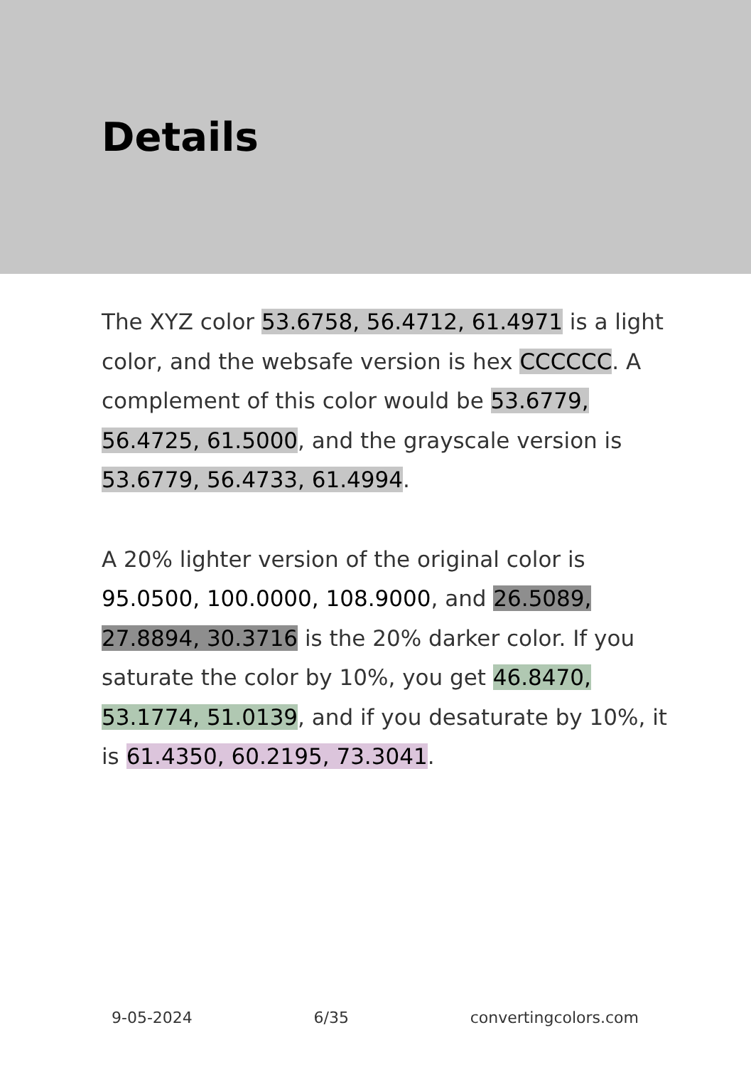Details
The XYZ color 53.6758, 56.4712, 61.4971 is a light color, and the websafe version is hex CCCCCC. A complement of this color would be 53.6779, 56.4725, 61.5000, and the grayscale version is 53.6779, 56.4733, 61.4994.
A 20% lighter version of the original color is 95.0500, 100.0000, 108.9000, and 26.5089, 27.8894, 30.3716 is the 20% darker color. If you saturate the color by 10%, you get 46.8470, 53.1774, 51.0139, and if you desaturate by 10%, it is 61.4350, 60.2195, 73.3041.
9-05-2024 6/35 convertingcolors.com